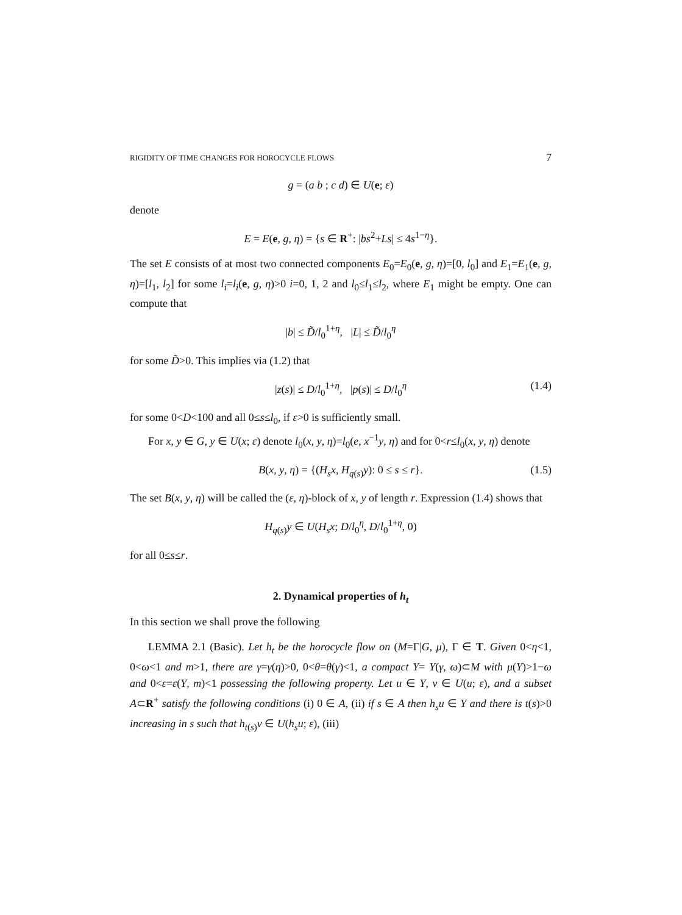RIGIDITY OF TIME CHANGES FOR HOROCYCLE FLOWS 7
g = (a b ; c d) ∈ U(e; ε)
denote
E = E(e, g, η) = {s ∈ R<sup>+</sup>: |bs<sup>2</sup>+Ls| ≤ 4s<sup>1−η</sup>}.
The set E consists of at most two connected components E<sub>0</sub>=E<sub>0</sub>(e, g, η)=[0, l<sub>0</sub>] and E<sub>1</sub>=E<sub>1</sub>(e, g, η)=[l<sub>1</sub>, l<sub>2</sub>] for some l<sub>i</sub>=l<sub>i</sub>(e, g, η)>0 i=0, 1, 2 and l<sub>0</sub>≤l<sub>1</sub>≤l<sub>2</sub>, where E<sub>1</sub> might be empty. One can compute that
|b| ≤ D̃/l<sub>0</sub><sup>1+η</sup>, |L| ≤ D̃/l<sub>0</sub><sup>η</sup>
for some D̃>0. This implies via (1.2) that
|z(s)| ≤ D/l<sub>0</sub><sup>1+η</sup>, |p(s)| ≤ D/l<sub>0</sub><sup>η</sup> (1.4)
for some 0<D<100 and all 0≤s≤l<sub>0</sub>, if ε>0 is sufficiently small.
For x, y ∈ G, y ∈ U(x; ε) denote l<sub>0</sub>(x, y, η)=l<sub>0</sub>(e, x<sup>−1</sup>y, η) and for 0<r≤l<sub>0</sub>(x, y, η) denote
B(x, y, η) = {(H<sub>s</sub>x, H<sub>q(s)</sub>y): 0 ≤ s ≤ r}. (1.5)
The set B(x, y, η) will be called the (ε, η)-block of x, y of length r. Expression (1.4) shows that
H<sub>q(s)</sub>y ∈ U(H<sub>s</sub>x; D/l<sub>0</sub><sup>η</sup>, D/l<sub>0</sub><sup>1+η</sup>, 0)
for all 0≤s≤r.
2. Dynamical properties of h<sub>t</sub>
In this section we shall prove the following
LEMMA 2.1 (Basic). Let h<sub>t</sub> be the horocycle flow on (M=Γ|G, μ), Γ ∈ T. Given 0<η<1, 0<ω<1 and m>1, there are γ=γ(η)>0, 0<θ=θ(γ)<1, a compact Y= Y(γ, ω)⊂M with μ(Y)>1−ω and 0<ε=ε(Y, m)<1 possessing the following property. Let u ∈ Y, v ∈ U(u; ε), and a subset A⊂R<sup>+</sup> satisfy the following conditions (i) 0 ∈ A, (ii) if s ∈ A then h<sub>s</sub>u ∈ Y and there is t(s)>0 increasing in s such that h<sub>t(s)</sub>v ∈ U(h<sub>s</sub>u; ε), (iii)